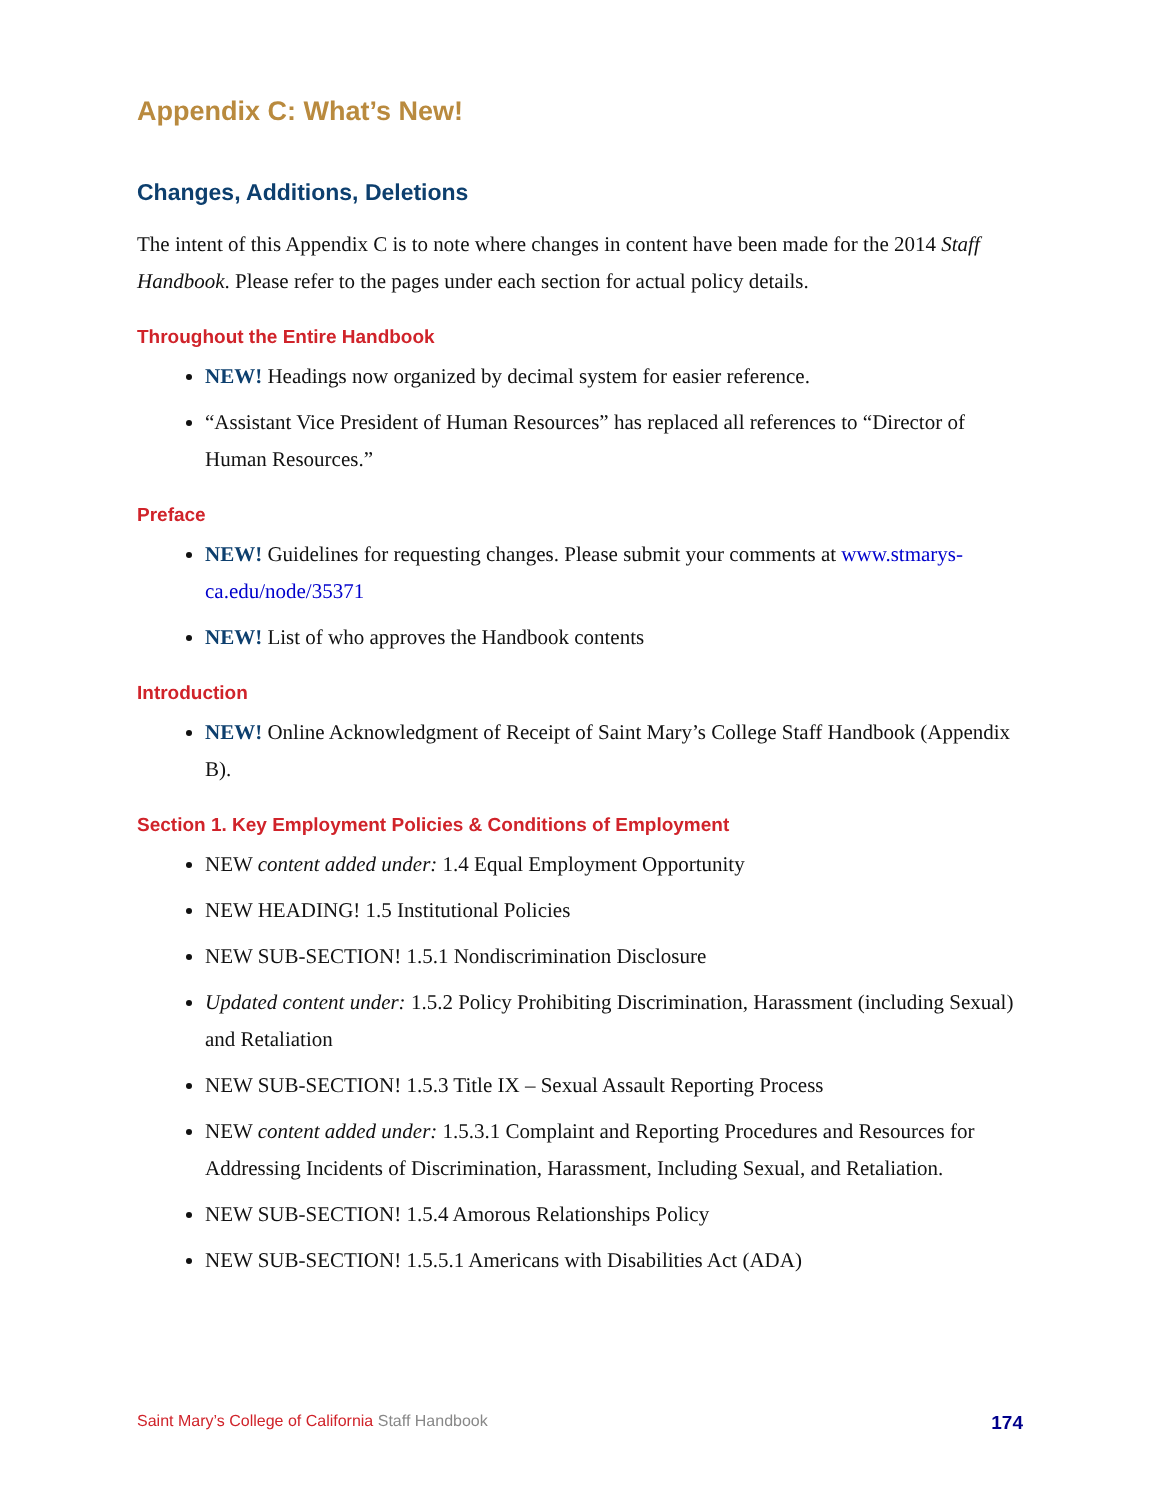Appendix C: What’s New!
Changes, Additions, Deletions
The intent of this Appendix C is to note where changes in content have been made for the 2014 Staff Handbook. Please refer to the pages under each section for actual policy details.
Throughout the Entire Handbook
NEW! Headings now organized by decimal system for easier reference.
“Assistant Vice President of Human Resources” has replaced all references to “Director of Human Resources.”
Preface
NEW! Guidelines for requesting changes. Please submit your comments at www.stmarys-ca.edu/node/35371
NEW! List of who approves the Handbook contents
Introduction
NEW! Online Acknowledgment of Receipt of Saint Mary’s College Staff Handbook (Appendix B).
Section 1. Key Employment Policies & Conditions of Employment
NEW content added under: 1.4 Equal Employment Opportunity
NEW HEADING! 1.5 Institutional Policies
NEW SUB-SECTION! 1.5.1 Nondiscrimination Disclosure
Updated content under: 1.5.2 Policy Prohibiting Discrimination, Harassment (including Sexual) and Retaliation
NEW SUB-SECTION! 1.5.3 Title IX – Sexual Assault Reporting Process
NEW content added under: 1.5.3.1 Complaint and Reporting Procedures and Resources for Addressing Incidents of Discrimination, Harassment, Including Sexual, and Retaliation.
NEW SUB-SECTION! 1.5.4 Amorous Relationships Policy
NEW SUB-SECTION! 1.5.5.1 Americans with Disabilities Act (ADA)
Saint Mary’s College of California Staff Handbook 174